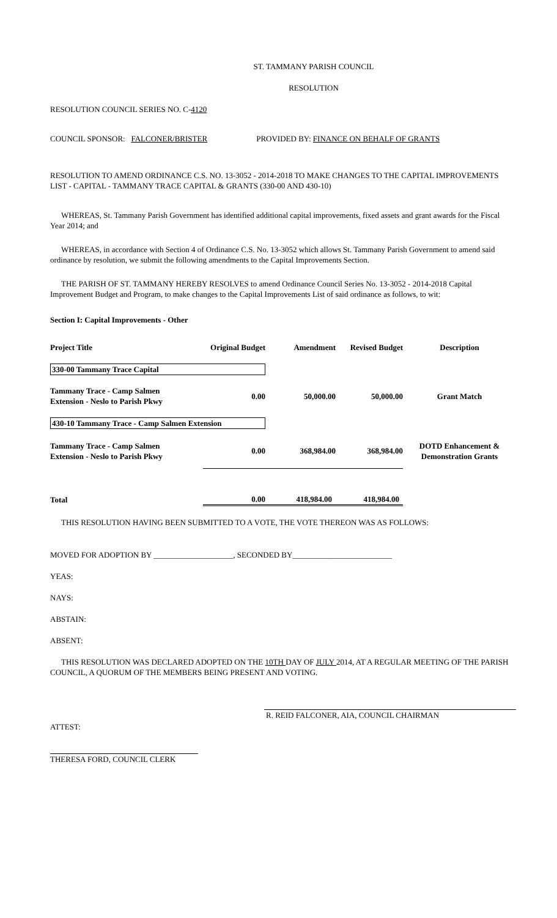ST. TAMMANY PARISH COUNCIL
RESOLUTION
RESOLUTION COUNCIL SERIES NO. C-4120
COUNCIL SPONSOR: FALCONER/BRISTER PROVIDED BY: FINANCE ON BEHALF OF GRANTS
RESOLUTION TO AMEND ORDINANCE C.S. NO. 13-3052 - 2014-2018 TO MAKE CHANGES TO THE CAPITAL IMPROVEMENTS LIST - CAPITAL - TAMMANY TRACE CAPITAL & GRANTS (330-00 AND 430-10)
WHEREAS, St. Tammany Parish Government has identified additional capital improvements, fixed assets and grant awards for the Fiscal Year 2014; and
WHEREAS, in accordance with Section 4 of Ordinance C.S. No. 13-3052 which allows St. Tammany Parish Government to amend said ordinance by resolution, we submit the following amendments to the Capital Improvements Section.
THE PARISH OF ST. TAMMANY HEREBY RESOLVES to amend Ordinance Council Series No. 13-3052 - 2014-2018 Capital Improvement Budget and Program, to make changes to the Capital Improvements List of said ordinance as follows, to wit:
Section I: Capital Improvements - Other
| Project Title | Original Budget | Amendment | Revised Budget | Description |
| --- | --- | --- | --- | --- |
| 330-00 Tammany Trace Capital | | | | |
| Tammany Trace - Camp Salmen Extension - Neslo to Parish Pkwy | 0.00 | 50,000.00 | 50,000.00 | Grant Match |
| 430-10 Tammany Trace - Camp Salmen Extension | | | | |
| Tammany Trace - Camp Salmen Extension - Neslo to Parish Pkwy | 0.00 | 368,984.00 | 368,984.00 | DOTD Enhancement & Demonstration Grants |
| Total | 0.00 | 418,984.00 | 418,984.00 | |
THIS RESOLUTION HAVING BEEN SUBMITTED TO A VOTE, THE VOTE THEREON WAS AS FOLLOWS:
MOVED FOR ADOPTION BY ____________________, SECONDED BY_________________________
YEAS:
NAYS:
ABSTAIN:
ABSENT:
THIS RESOLUTION WAS DECLARED ADOPTED ON THE 10TH DAY OF JULY 2014, AT A REGULAR MEETING OF THE PARISH COUNCIL, A QUORUM OF THE MEMBERS BEING PRESENT AND VOTING.
R. REID FALCONER, AIA, COUNCIL CHAIRMAN
ATTEST:
THERESA FORD, COUNCIL CLERK